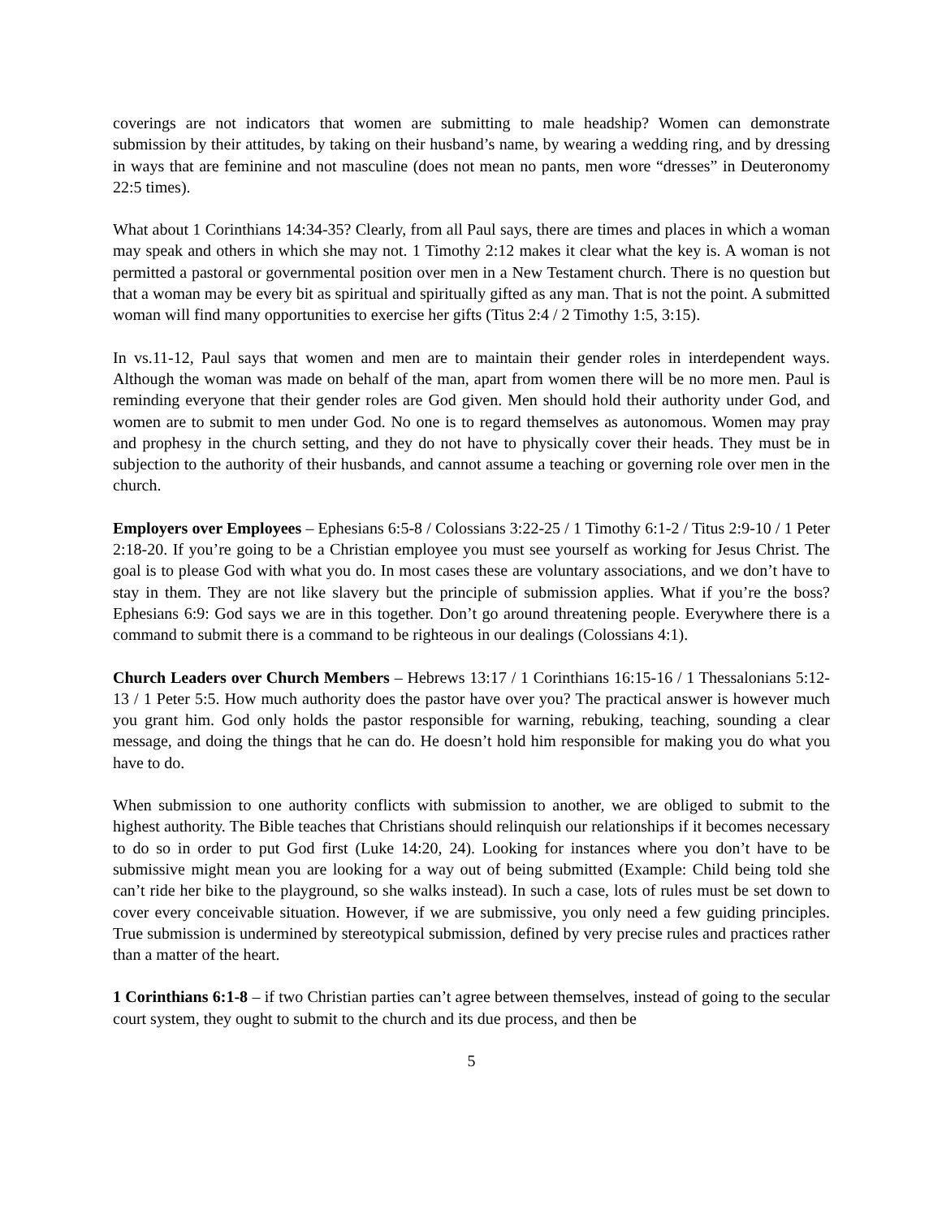coverings are not indicators that women are submitting to male headship? Women can demonstrate submission by their attitudes, by taking on their husband’s name, by wearing a wedding ring, and by dressing in ways that are feminine and not masculine (does not mean no pants, men wore “dresses” in Deuteronomy 22:5 times).
What about 1 Corinthians 14:34-35? Clearly, from all Paul says, there are times and places in which a woman may speak and others in which she may not. 1 Timothy 2:12 makes it clear what the key is. A woman is not permitted a pastoral or governmental position over men in a New Testament church. There is no question but that a woman may be every bit as spiritual and spiritually gifted as any man. That is not the point. A submitted woman will find many opportunities to exercise her gifts (Titus 2:4 / 2 Timothy 1:5, 3:15).
In vs.11-12, Paul says that women and men are to maintain their gender roles in interdependent ways. Although the woman was made on behalf of the man, apart from women there will be no more men. Paul is reminding everyone that their gender roles are God given. Men should hold their authority under God, and women are to submit to men under God. No one is to regard themselves as autonomous. Women may pray and prophesy in the church setting, and they do not have to physically cover their heads. They must be in subjection to the authority of their husbands, and cannot assume a teaching or governing role over men in the church.
Employers over Employees – Ephesians 6:5-8 / Colossians 3:22-25 / 1 Timothy 6:1-2 / Titus 2:9-10 / 1 Peter 2:18-20. If you’re going to be a Christian employee you must see yourself as working for Jesus Christ. The goal is to please God with what you do. In most cases these are voluntary associations, and we don’t have to stay in them. They are not like slavery but the principle of submission applies. What if you’re the boss? Ephesians 6:9: God says we are in this together. Don’t go around threatening people. Everywhere there is a command to submit there is a command to be righteous in our dealings (Colossians 4:1).
Church Leaders over Church Members – Hebrews 13:17 / 1 Corinthians 16:15-16 / 1 Thessalonians 5:12-13 / 1 Peter 5:5. How much authority does the pastor have over you? The practical answer is however much you grant him. God only holds the pastor responsible for warning, rebuking, teaching, sounding a clear message, and doing the things that he can do. He doesn’t hold him responsible for making you do what you have to do.
When submission to one authority conflicts with submission to another, we are obliged to submit to the highest authority. The Bible teaches that Christians should relinquish our relationships if it becomes necessary to do so in order to put God first (Luke 14:20, 24). Looking for instances where you don’t have to be submissive might mean you are looking for a way out of being submitted (Example: Child being told she can’t ride her bike to the playground, so she walks instead). In such a case, lots of rules must be set down to cover every conceivable situation. However, if we are submissive, you only need a few guiding principles. True submission is undermined by stereotypical submission, defined by very precise rules and practices rather than a matter of the heart.
1 Corinthians 6:1-8 – if two Christian parties can’t agree between themselves, instead of going to the secular court system, they ought to submit to the church and its due process, and then be
5